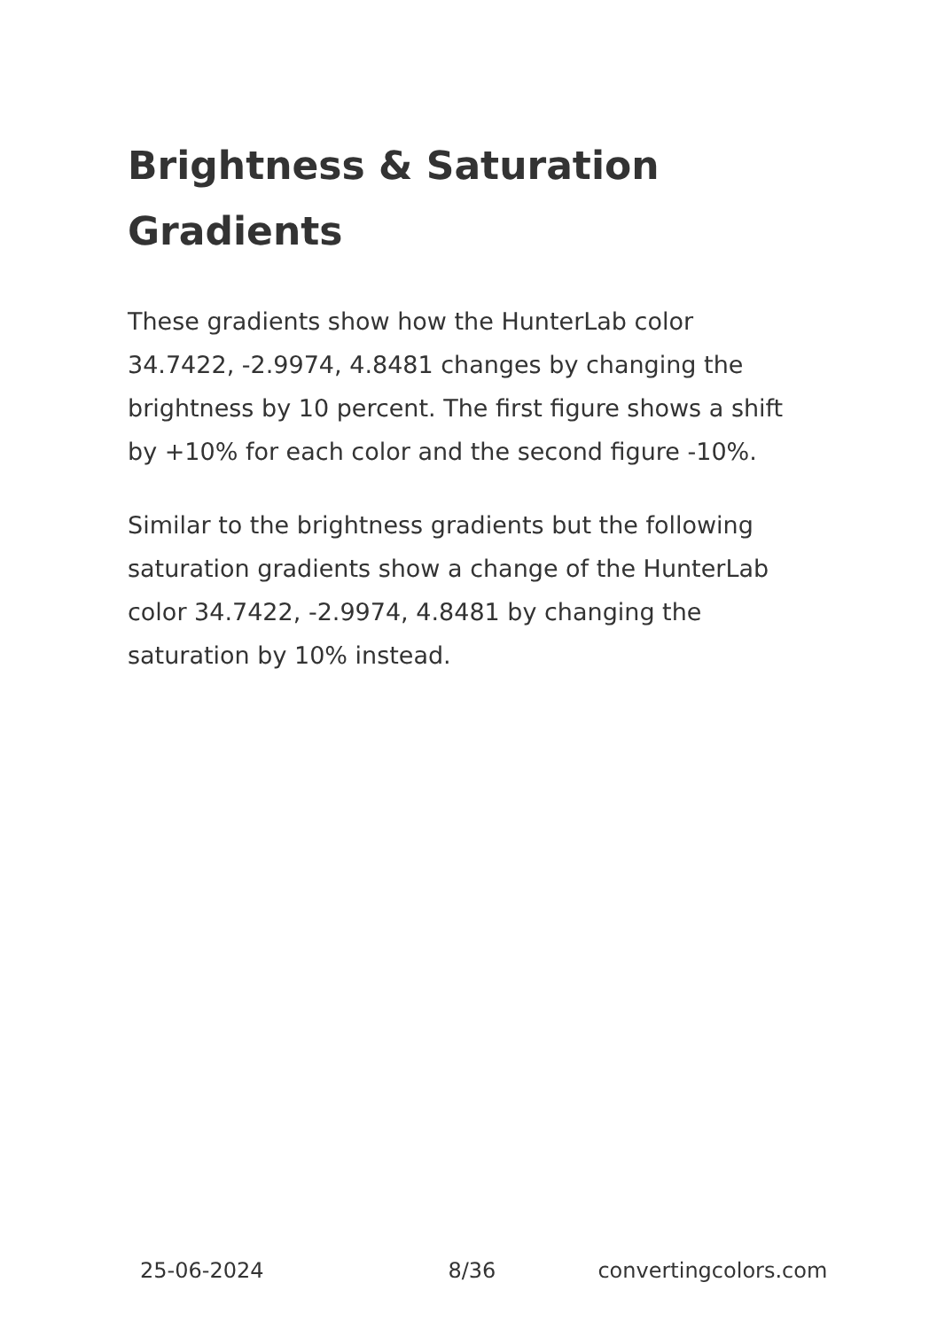Brightness & Saturation Gradients
These gradients show how the HunterLab color 34.7422, -2.9974, 4.8481 changes by changing the brightness by 10 percent. The first figure shows a shift by +10% for each color and the second figure -10%.
Similar to the brightness gradients but the following saturation gradients show a change of the HunterLab color 34.7422, -2.9974, 4.8481 by changing the saturation by 10% instead.
25-06-2024 8/36 convertingcolors.com